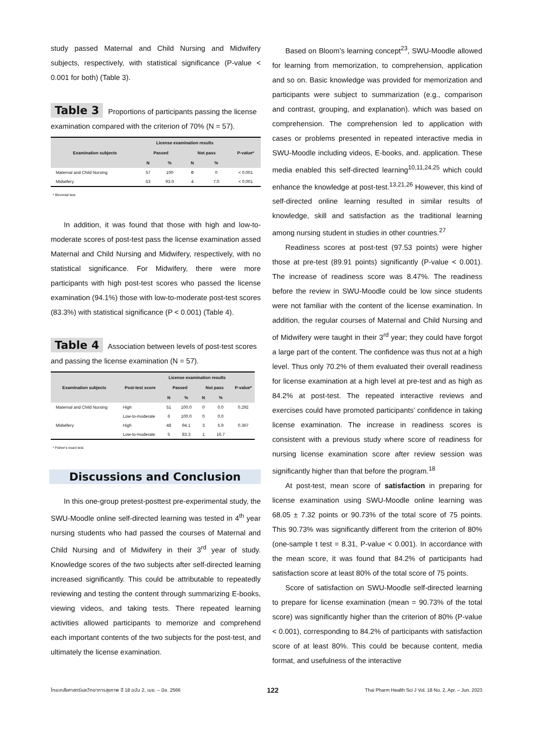study passed Maternal and Child Nursing and Midwifery subjects, respectively, with statistical significance (P-value < 0.001 for both) (Table 3).
Table 3 Proportions of participants passing the license examination compared with the criterion of 70% (N = 57).
| Examination subjects | License examination results | | | | P-value* |
| --- | --- | --- | --- | --- | --- |
| | Passed | | Not pass | | |
| | N | % | N | % | |
| Maternal and Child Nursing | 57 | 100 | 0 | 0 | < 0.001 |
| Midwifery | 53 | 93.0 | 4 | 7.0 | < 0.001 |
* Binomial test.
In addition, it was found that those with high and low-to-moderate scores of post-test pass the license examination assed Maternal and Child Nursing and Midwifery, respectively, with no statistical significance. For Midwifery, there were more participants with high post-test scores who passed the license examination (94.1%) those with low-to-moderate post-test scores (83.3%) with statistical significance (P < 0.001) (Table 4).
Table 4 Association between levels of post-test scores and passing the license examination (N = 57).
| Examination subjects | Post-test score | License examination results | | | | P-value* |
| --- | --- | --- | --- | --- | --- | --- |
| | | Passed | | Not pass | | |
| | | N | % | N | % | |
| Maternal and Child Nursing | High | 51 | 100.0 | 0 | 0.0 | 0.292 |
| | Low-to-moderate | 6 | 100.0 | 0 | 0.0 | |
| Midwifery | High | 48 | 94.1 | 3 | 5.9 | 0.367 |
| | Low-to-moderate | 5 | 83.3 | 1 | 16.7 | |
* Fisher's exact test.
Discussions and Conclusion
In this one-group pretest-posttest pre-experimental study, the SWU-Moodle online self-directed learning was tested in 4<sup>th</sup> year nursing students who had passed the courses of Maternal and Child Nursing and of Midwifery in their 3<sup>rd</sup> year of study. Knowledge scores of the two subjects after self-directed learning increased significantly. This could be attributable to repeatedly reviewing and testing the content through summarizing E-books, viewing videos, and taking tests. There repeated learning activities allowed participants to memorize and comprehend each important contents of the two subjects for the post-test, and ultimately the license examination.
Based on Bloom’s learning concept<sup>23</sup>, SWU-Moodle allowed for learning from memorization, to comprehension, application and so on. Basic knowledge was provided for memorization and participants were subject to summarization (e.g., comparison and contrast, grouping, and explanation). which was based on comprehension. The comprehension led to application with cases or problems presented in repeated interactive media in SWU-Moodle including videos, E-books, and. application. These media enabled this self-directed learning<sup>10,11,24,25</sup> which could enhance the knowledge at post-test.<sup>13,21,26</sup> However, this kind of self-directed online learning resulted in similar results of knowledge, skill and satisfaction as the traditional learning among nursing student in studies in other countries.<sup>27</sup>
Readiness scores at post-test (97.53 points) were higher those at pre-test (89.91 points) significantly (P-value < 0.001). The increase of readiness score was 8.47%. The readiness before the review in SWU-Moodle could be low since students were not familiar with the content of the license examination. In addition, the regular courses of Maternal and Child Nursing and of Midwifery were taught in their 3<sup>rd</sup> year; they could have forgot a large part of the content. The confidence was thus not at a high level. Thus only 70.2% of them evaluated their overall readiness for license examination at a high level at pre-test and as high as 84.2% at post-test. The repeated interactive reviews and exercises could have promoted participants’ confidence in taking license examination. The increase in readiness scores is consistent with a previous study where score of readiness for nursing license examination score after review session was significantly higher than that before the program.<sup>18</sup>
At post-test, mean score of satisfaction in preparing for license examination using SWU-Moodle online learning was 68.05 ± 7.32 points or 90.73% of the total score of 75 points. This 90.73% was significantly different from the criterion of 80% (one-sample t test = 8.31, P-value < 0.001). In accordance with the mean score, it was found that 84.2% of participants had satisfaction score at least 80% of the total score of 75 points.
Score of satisfaction on SWU-Moodle self-directed learning to prepare for license examination (mean = 90.73% of the total score) was significantly higher than the criterion of 80% (P-value < 0.001), corresponding to 84.2% of participants with satisfaction score of at least 80%. This could be because content, media format, and usefulness of the interactive
ไทยเภสัชศาสตร์และวิทยาการสุขภาพ ปี 18 ฉบับ 2, เมย. – มิย. 2566 122 Thai Pharm Health Sci J Vol. 18 No. 2, Apr. – Jun. 2023